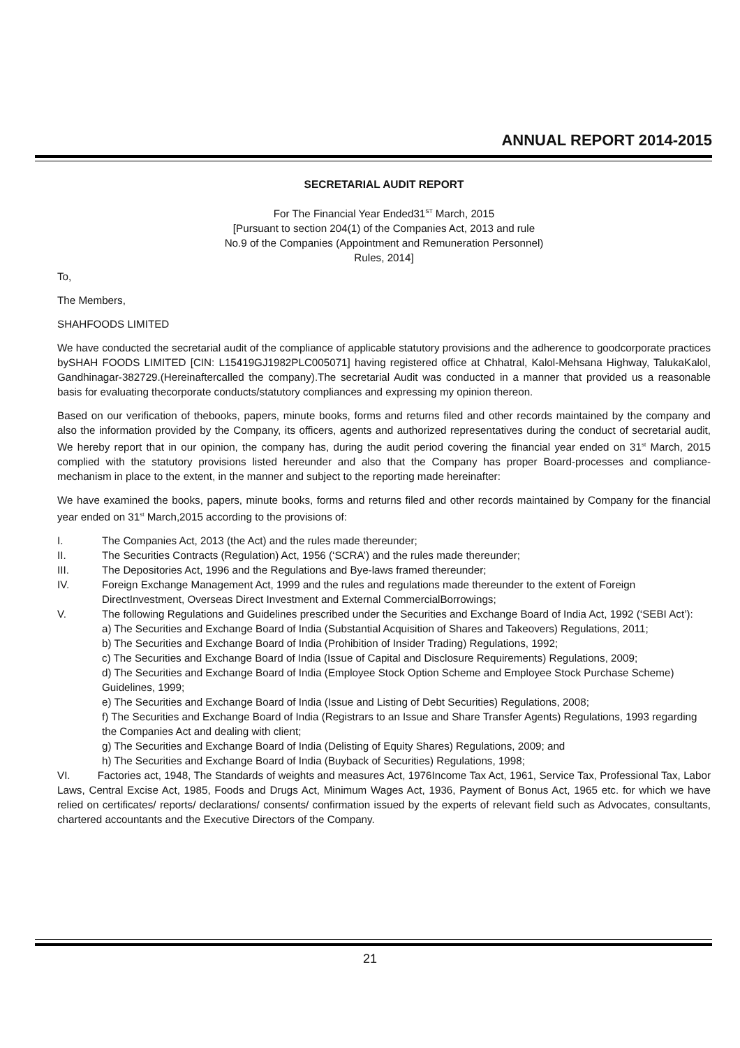ANNUAL REPORT 2014-2015
SECRETARIAL AUDIT REPORT
For The Financial Year Ended31<sup>ST</sup> March, 2015
[Pursuant to section 204(1) of the Companies Act, 2013 and rule
No.9 of the Companies (Appointment and Remuneration Personnel)
Rules, 2014]
To,
The Members,
SHAHFOODS LIMITED
We have conducted the secretarial audit of the compliance of applicable statutory provisions and the adherence to goodcorporate practices bySHAH FOODS LIMITED [CIN: L15419GJ1982PLC005071] having registered office at Chhatral, Kalol-Mehsana Highway, TalukaKalol, Gandhinagar-382729.(Hereinaftercalled the company).The secretarial Audit was conducted in a manner that provided us a reasonable basis for evaluating thecorporate conducts/statutory compliances and expressing my opinion thereon.
Based on our verification of thebooks, papers, minute books, forms and returns filed and other records maintained by the company and also the information provided by the Company, its officers, agents and authorized representatives during the conduct of secretarial audit, We hereby report that in our opinion, the company has, during the audit period covering the financial year ended on 31<sup>st</sup> March, 2015 complied with the statutory provisions listed hereunder and also that the Company has proper Board-processes and compliance-mechanism in place to the extent, in the manner and subject to the reporting made hereinafter:
We have examined the books, papers, minute books, forms and returns filed and other records maintained by Company for the financial year ended on 31<sup>st</sup> March,2015 according to the provisions of:
I. The Companies Act, 2013 (the Act) and the rules made thereunder;
II. The Securities Contracts (Regulation) Act, 1956 (‘SCRA’) and the rules made thereunder;
III. The Depositories Act, 1996 and the Regulations and Bye-laws framed thereunder;
IV. Foreign Exchange Management Act, 1999 and the rules and regulations made thereunder to the extent of Foreign DirectInvestment, Overseas Direct Investment and External CommercialBorrowings;
V. The following Regulations and Guidelines prescribed under the Securities and Exchange Board of India Act, 1992 (‘SEBI Act’):
a) The Securities and Exchange Board of India (Substantial Acquisition of Shares and Takeovers) Regulations, 2011;
b) The Securities and Exchange Board of India (Prohibition of Insider Trading) Regulations, 1992;
c) The Securities and Exchange Board of India (Issue of Capital and Disclosure Requirements) Regulations, 2009;
d) The Securities and Exchange Board of India (Employee Stock Option Scheme and Employee Stock Purchase Scheme) Guidelines, 1999;
e) The Securities and Exchange Board of India (Issue and Listing of Debt Securities) Regulations, 2008;
f) The Securities and Exchange Board of India (Registrars to an Issue and Share Transfer Agents) Regulations, 1993 regarding the Companies Act and dealing with client;
g) The Securities and Exchange Board of India (Delisting of Equity Shares) Regulations, 2009; and
h) The Securities and Exchange Board of India (Buyback of Securities) Regulations, 1998;
VI. Factories act, 1948, The Standards of weights and measures Act, 1976Income Tax Act, 1961, Service Tax, Professional Tax, Labor Laws, Central Excise Act, 1985, Foods and Drugs Act, Minimum Wages Act, 1936, Payment of Bonus Act, 1965 etc. for which we have relied on certificates/ reports/ declarations/ consents/ confirmation issued by the experts of relevant field such as Advocates, consultants, chartered accountants and the Executive Directors of the Company.
21